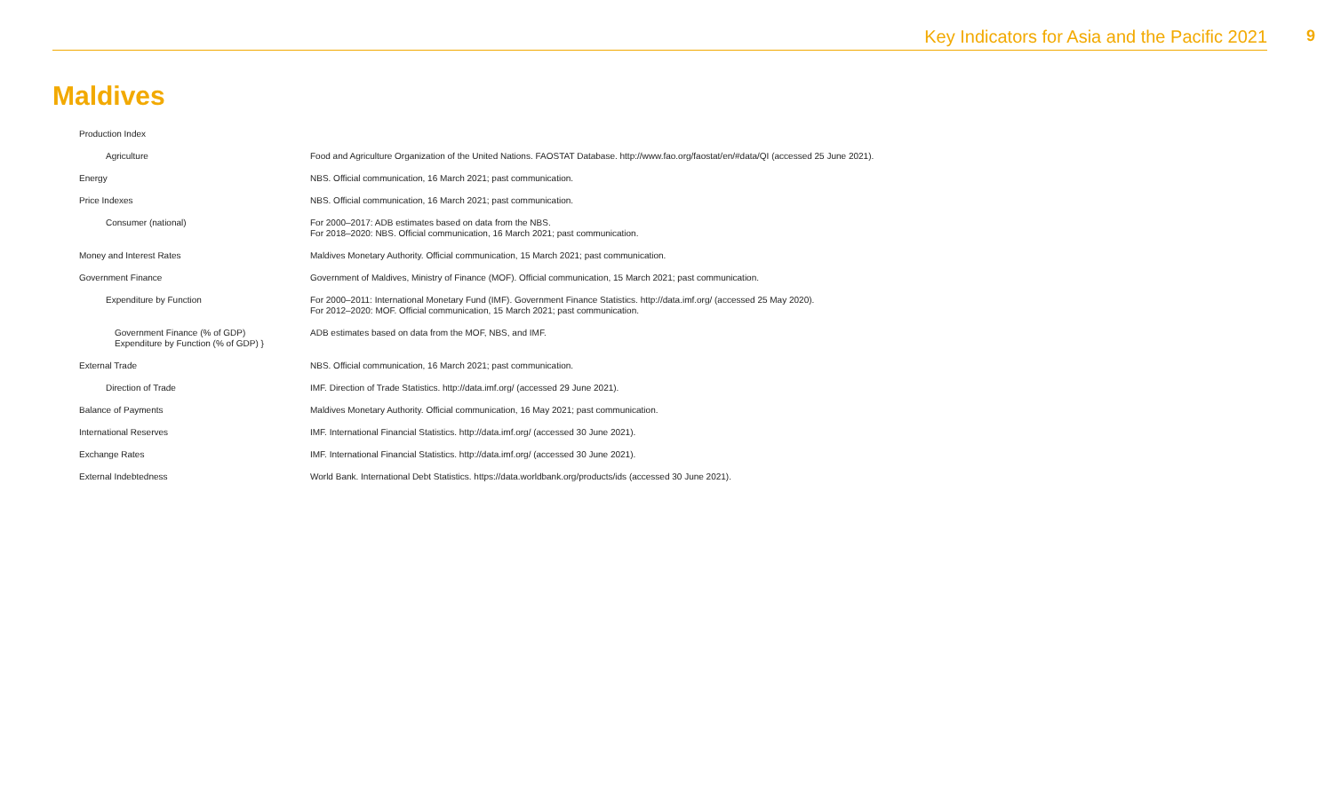Key Indicators for Asia and the Pacific 2021 9
Maldives
| Production Index | |
| Agriculture | Food and Agriculture Organization of the United Nations. FAOSTAT Database. http://www.fao.org/faostat/en/#data/QI (accessed 25 June 2021). |
| Energy | NBS. Official communication, 16 March 2021; past communication. |
| Price Indexes | NBS. Official communication, 16 March 2021; past communication. |
| Consumer (national) | For 2000–2017: ADB estimates based on data from the NBS. For 2018–2020: NBS. Official communication, 16 March 2021; past communication. |
| Money and Interest Rates | Maldives Monetary Authority. Official communication, 15 March 2021; past communication. |
| Government Finance | Government of Maldives, Ministry of Finance (MOF). Official communication, 15 March 2021; past communication. |
| Expenditure by Function | For 2000–2011: International Monetary Fund (IMF). Government Finance Statistics. http://data.imf.org/ (accessed 25 May 2020). For 2012–2020: MOF. Official communication, 15 March 2021; past communication. |
| Government Finance (% of GDP) Expenditure by Function (% of GDP) } | ADB estimates based on data from the MOF, NBS, and IMF. |
| External Trade | NBS. Official communication, 16 March 2021; past communication. |
| Direction of Trade | IMF. Direction of Trade Statistics. http://data.imf.org/ (accessed 29 June 2021). |
| Balance of Payments | Maldives Monetary Authority. Official communication, 16 May 2021; past communication. |
| International Reserves | IMF. International Financial Statistics. http://data.imf.org/ (accessed 30 June 2021). |
| Exchange Rates | IMF. International Financial Statistics. http://data.imf.org/ (accessed 30 June 2021). |
| External Indebtedness | World Bank. International Debt Statistics. https://data.worldbank.org/products/ids (accessed 30 June 2021). |